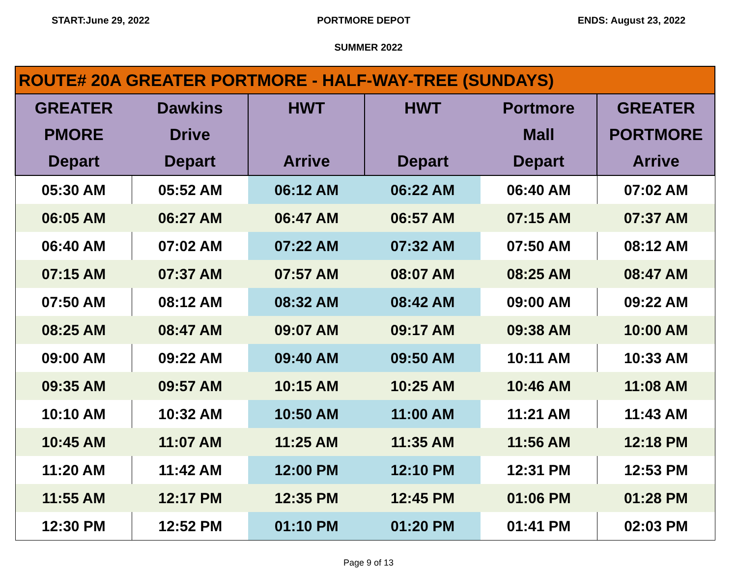START:June 29, 2022 PORTMORE DEPOT ENDS: August 23, 2022
SUMMER 2022
| ROUTE# 20A GREATER PORTMORE - HALF-WAY-TREE (SUNDAYS) | | | | | |
| --- | --- | --- | --- | --- | --- |
| GREATER PMORE Depart | Dawkins Drive Depart | HWT Arrive | HWT Depart | Portmore Mall Depart | GREATER PORTMORE Arrive |
| 05:30 AM | 05:52 AM | 06:12 AM | 06:22 AM | 06:40 AM | 07:02 AM |
| 06:05 AM | 06:27 AM | 06:47 AM | 06:57 AM | 07:15 AM | 07:37 AM |
| 06:40 AM | 07:02 AM | 07:22 AM | 07:32 AM | 07:50 AM | 08:12 AM |
| 07:15 AM | 07:37 AM | 07:57 AM | 08:07 AM | 08:25 AM | 08:47 AM |
| 07:50 AM | 08:12 AM | 08:32 AM | 08:42 AM | 09:00 AM | 09:22 AM |
| 08:25 AM | 08:47 AM | 09:07 AM | 09:17 AM | 09:38 AM | 10:00 AM |
| 09:00 AM | 09:22 AM | 09:40 AM | 09:50 AM | 10:11 AM | 10:33 AM |
| 09:35 AM | 09:57 AM | 10:15 AM | 10:25 AM | 10:46 AM | 11:08 AM |
| 10:10 AM | 10:32 AM | 10:50 AM | 11:00 AM | 11:21 AM | 11:43 AM |
| 10:45 AM | 11:07 AM | 11:25 AM | 11:35 AM | 11:56 AM | 12:18 PM |
| 11:20 AM | 11:42 AM | 12:00 PM | 12:10 PM | 12:31 PM | 12:53 PM |
| 11:55 AM | 12:17 PM | 12:35 PM | 12:45 PM | 01:06 PM | 01:28 PM |
| 12:30 PM | 12:52 PM | 01:10 PM | 01:20 PM | 01:41 PM | 02:03 PM |
Page 9 of 13